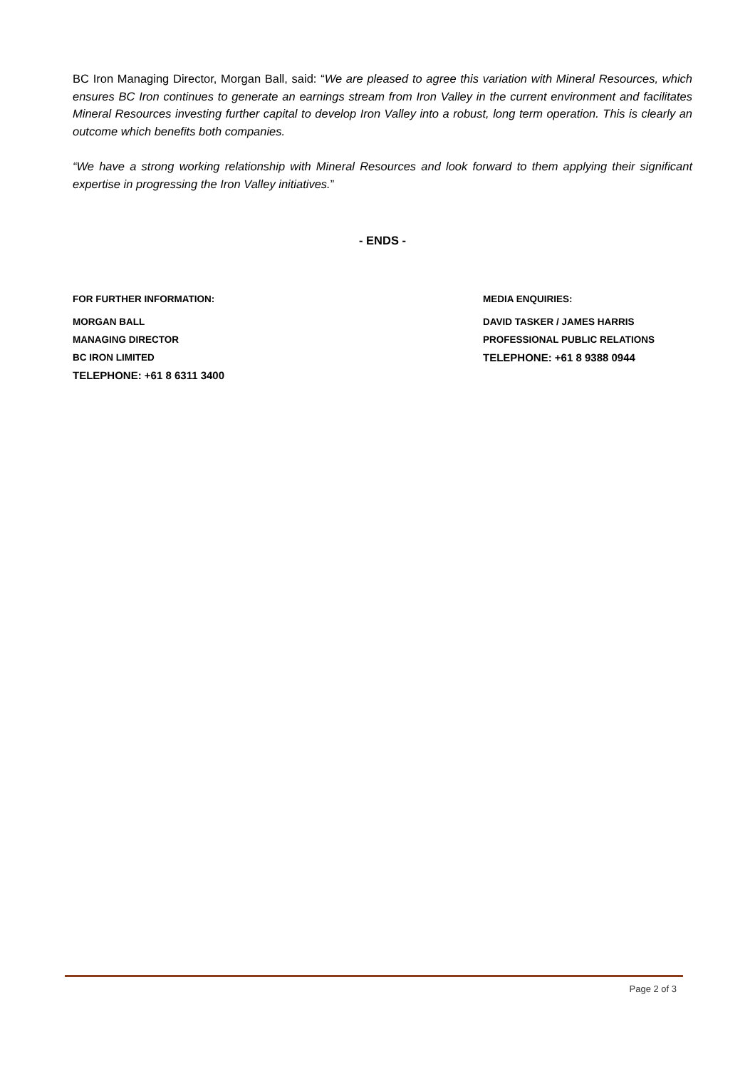BC Iron Managing Director, Morgan Ball, said: “We are pleased to agree this variation with Mineral Resources, which ensures BC Iron continues to generate an earnings stream from Iron Valley in the current environment and facilitates Mineral Resources investing further capital to develop Iron Valley into a robust, long term operation. This is clearly an outcome which benefits both companies.
“We have a strong working relationship with Mineral Resources and look forward to them applying their significant expertise in progressing the Iron Valley initiatives.”
- ENDS -
FOR FURTHER INFORMATION:
MORGAN BALL
MANAGING DIRECTOR
BC IRON LIMITED
TELEPHONE: +61 8 6311 3400
MEDIA ENQUIRIES:
DAVID TASKER / JAMES HARRIS
PROFESSIONAL PUBLIC RELATIONS
TELEPHONE: +61 8 9388 0944
Page 2 of 3